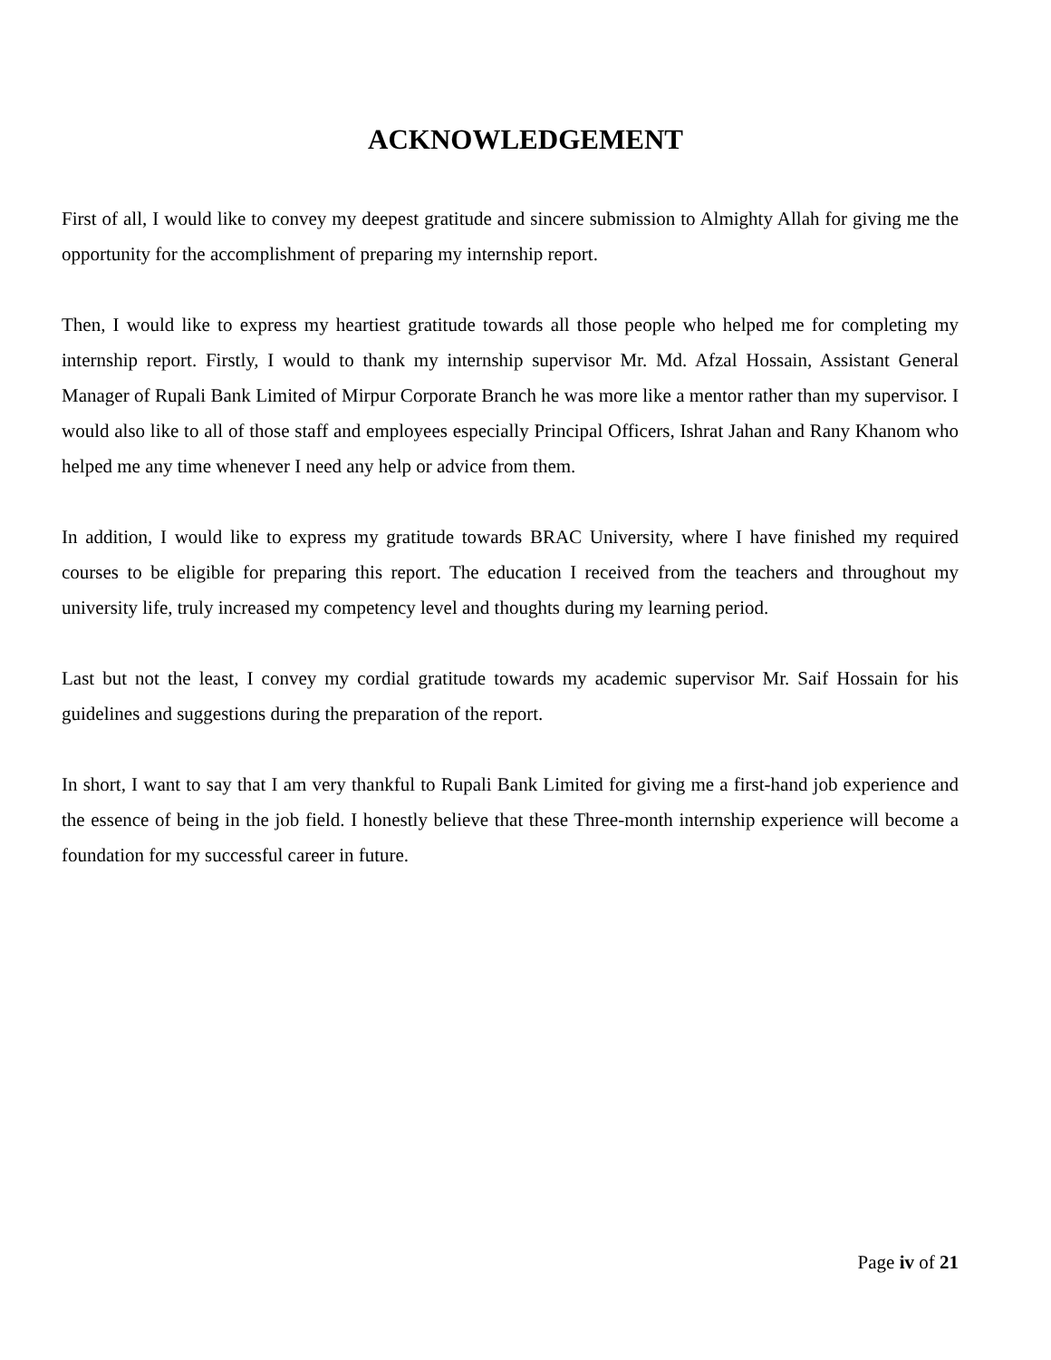ACKNOWLEDGEMENT
First of all, I would like to convey my deepest gratitude and sincere submission to Almighty Allah for giving me the opportunity for the accomplishment of preparing my internship report.
Then, I would like to express my heartiest gratitude towards all those people who helped me for completing my internship report. Firstly, I would to thank my internship supervisor Mr. Md. Afzal Hossain, Assistant General Manager of Rupali Bank Limited of Mirpur Corporate Branch he was more like a mentor rather than my supervisor. I would also like to all of those staff and employees especially Principal Officers, Ishrat Jahan and Rany Khanom who helped me any time whenever I need any help or advice from them.
In addition, I would like to express my gratitude towards BRAC University, where I have finished my required courses to be eligible for preparing this report. The education I received from the teachers and throughout my university life, truly increased my competency level and thoughts during my learning period.
Last but not the least, I convey my cordial gratitude towards my academic supervisor Mr. Saif Hossain for his guidelines and suggestions during the preparation of the report.
In short, I want to say that I am very thankful to Rupali Bank Limited for giving me a first-hand job experience and the essence of being in the job field. I honestly believe that these Three-month internship experience will become a foundation for my successful career in future.
Page iv of 21